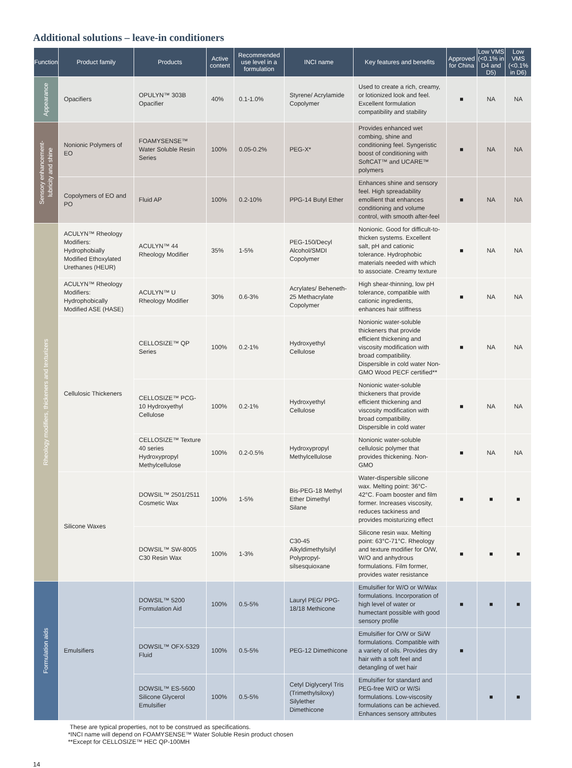Additional solutions – leave-in conditioners
| Function | Product family | Products | Active content | Recommended use level in a formulation | INCI name | Key features and benefits | Approved for China | Low VMS (<0.1% in D4 and D5) | Low VMS (<0.1% in D6) |
| --- | --- | --- | --- | --- | --- | --- | --- | --- | --- |
| Appearance | Opacifiers | OPULYN™ 303B Opacifier | 40% | 0.1-1.0% | Styrene/ Acrylamide Copolymer | Used to create a rich, creamy, or lotionized look and feel. Excellent formulation compatibility and stability | ■ | NA | NA |
| Sensory enhancement- lubricity and shine | Nonionic Polymers of EO | FOAMYSENSE™ Water Soluble Resin Series | 100% | 0.05-0.2% | PEG-X* | Provides enhanced wet combing, shine and conditioning feel. Syngeristic boost of conditioning with SoftCAT™ and UCARE™ polymers | ■ | NA | NA |
| | Copolymers of EO and PO | Fluid AP | 100% | 0.2-10% | PPG-14 Butyl Ether | Enhances shine and sensory feel. High spreadability emollient that enhances conditioning and volume control, with smooth after-feel | ■ | NA | NA |
| Rheology modifiers, thickeners and texturizers | ACULYN™ Rheology Modifiers: Hydrophobially Modified Ethoxylated Urethanes (HEUR) | ACULYN™ 44 Rheology Modifier | 35% | 1-5% | PEG-150/Decyl Alcohol/SMDI Copolymer | Nonionic. Good for difficult-to-thicken systems. Excellent salt, pH and cationic tolerance. Hydrophobic materials needed with which to associate. Creamy texture | ■ | NA | NA |
| | ACULYN™ Rheology Modifiers: Hydrophobically Modified ASE (HASE) | ACULYN™ U Rheology Modifier | 30% | 0.6-3% | Acrylates/ Beheneth-25 Methacrylate Copolymer | High shear-thinning, low pH tolerance, compatible with cationic ingredients, enhances hair stiffness | ■ | NA | NA |
| | Cellulosic Thickeners | CELLOSIZE™ QP Series | 100% | 0.2-1% | Hydroxyethyl Cellulose | Nonionic water-soluble thickeners that provide efficient thickening and viscosity modification with broad compatibility. Dispersible in cold water Non-GMO Wood PECF certified** | ■ | NA | NA |
| | | CELLOSIZE™ PCG-10 Hydroxyethyl Cellulose | 100% | 0.2-1% | Hydroxyethyl Cellulose | Nonionic water-soluble thickeners that provide efficient thickening and viscosity modification with broad compatibility. Dispersible in cold water | ■ | NA | NA |
| | | CELLOSIZE™ Texture 40 series Hydroxypropyl Methylcellulose | 100% | 0.2-0.5% | Hydroxypropyl Methylcellulose | Nonionic water-soluble cellulosic polymer that provides thickening. Non-GMO | ■ | NA | NA |
| | Silicone Waxes | DOWSIL™ 2501/2511 Cosmetic Wax | 100% | 1-5% | Bis-PEG-18 Methyl Ether Dimethyl Silane | Water-dispersible silicone wax. Melting point: 36°C-42°C. Foam booster and film former. Increases viscosity, reduces tackiness and provides moisturizing effect | ■ | ■ | ■ |
| | | DOWSIL™ SW-8005 C30 Resin Wax | 100% | 1-3% | C30-45 Alkyldimethylsilyl Polypropyl-silsesquioxane | Silicone resin wax. Melting point: 63°C-71°C. Rheology and texture modifier for O/W, W/O and anhydrous formulations. Film former, provides water resistance | ■ | ■ | ■ |
| Formulation aids | Emulsifiers | DOWSIL™ 5200 Formulation Aid | 100% | 0.5-5% | Lauryl PEG/ PPG-18/18 Methicone | Emulsifier for W/O or W/Wax formulations. Incorporation of high level of water or humectant possible with good sensory profile | ■ | ■ | ■ |
| | | DOWSIL™ OFX-5329 Fluid | 100% | 0.5-5% | PEG-12 Dimethicone | Emulsifier for O/W or Si/W formulations. Compatible with a variety of oils. Provides dry hair with a soft feel and detangling of wet hair | ■ | | |
| | | DOWSIL™ ES-5600 Silicone Glycerol Emulsifier | 100% | 0.5-5% | Cetyl Diglyceryl Tris (Trimethylsiloxy) Silylether Dimethicone | Emulsifier for standard and PEG-free W/O or W/Si formulations. Low-viscosity formulations can be achieved. Enhances sensory attributes | | ■ | ■ |
These are typical properties, not to be construed as specifications.
*INCI name will depend on FOAMYSENSE™ Water Soluble Resin product chosen
**Except for CELLOSIZE™ HEC QP-100MH
14